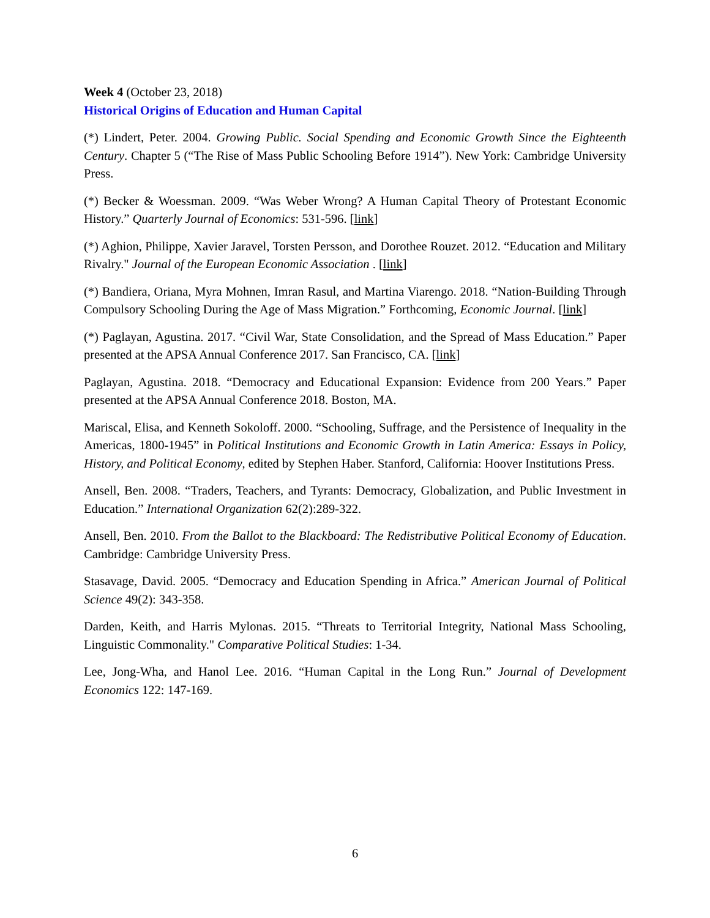Week 4 (October 23, 2018)
Historical Origins of Education and Human Capital
(*) Lindert, Peter. 2004. Growing Public. Social Spending and Economic Growth Since the Eighteenth Century. Chapter 5 (“The Rise of Mass Public Schooling Before 1914”). New York: Cambridge University Press.
(*) Becker & Woessman. 2009. “Was Weber Wrong? A Human Capital Theory of Protestant Economic History.” Quarterly Journal of Economics: 531-596. [link]
(*) Aghion, Philippe, Xavier Jaravel, Torsten Persson, and Dorothee Rouzet. 2012. “Education and Military Rivalry." Journal of the European Economic Association . [link]
(*) Bandiera, Oriana, Myra Mohnen, Imran Rasul, and Martina Viarengo. 2018. “Nation-Building Through Compulsory Schooling During the Age of Mass Migration.” Forthcoming, Economic Journal. [link]
(*) Paglayan, Agustina. 2017. “Civil War, State Consolidation, and the Spread of Mass Education.” Paper presented at the APSA Annual Conference 2017. San Francisco, CA. [link]
Paglayan, Agustina. 2018. “Democracy and Educational Expansion: Evidence from 200 Years.” Paper presented at the APSA Annual Conference 2018. Boston, MA.
Mariscal, Elisa, and Kenneth Sokoloff. 2000. “Schooling, Suffrage, and the Persistence of Inequality in the Americas, 1800-1945” in Political Institutions and Economic Growth in Latin America: Essays in Policy, History, and Political Economy, edited by Stephen Haber. Stanford, California: Hoover Institutions Press.
Ansell, Ben. 2008. “Traders, Teachers, and Tyrants: Democracy, Globalization, and Public Investment in Education.” International Organization 62(2):289-322.
Ansell, Ben. 2010. From the Ballot to the Blackboard: The Redistributive Political Economy of Education. Cambridge: Cambridge University Press.
Stasavage, David. 2005. “Democracy and Education Spending in Africa.” American Journal of Political Science 49(2): 343-358.
Darden, Keith, and Harris Mylonas. 2015. “Threats to Territorial Integrity, National Mass Schooling, Linguistic Commonality." Comparative Political Studies: 1-34.
Lee, Jong-Wha, and Hanol Lee. 2016. “Human Capital in the Long Run.” Journal of Development Economics 122: 147-169.
6